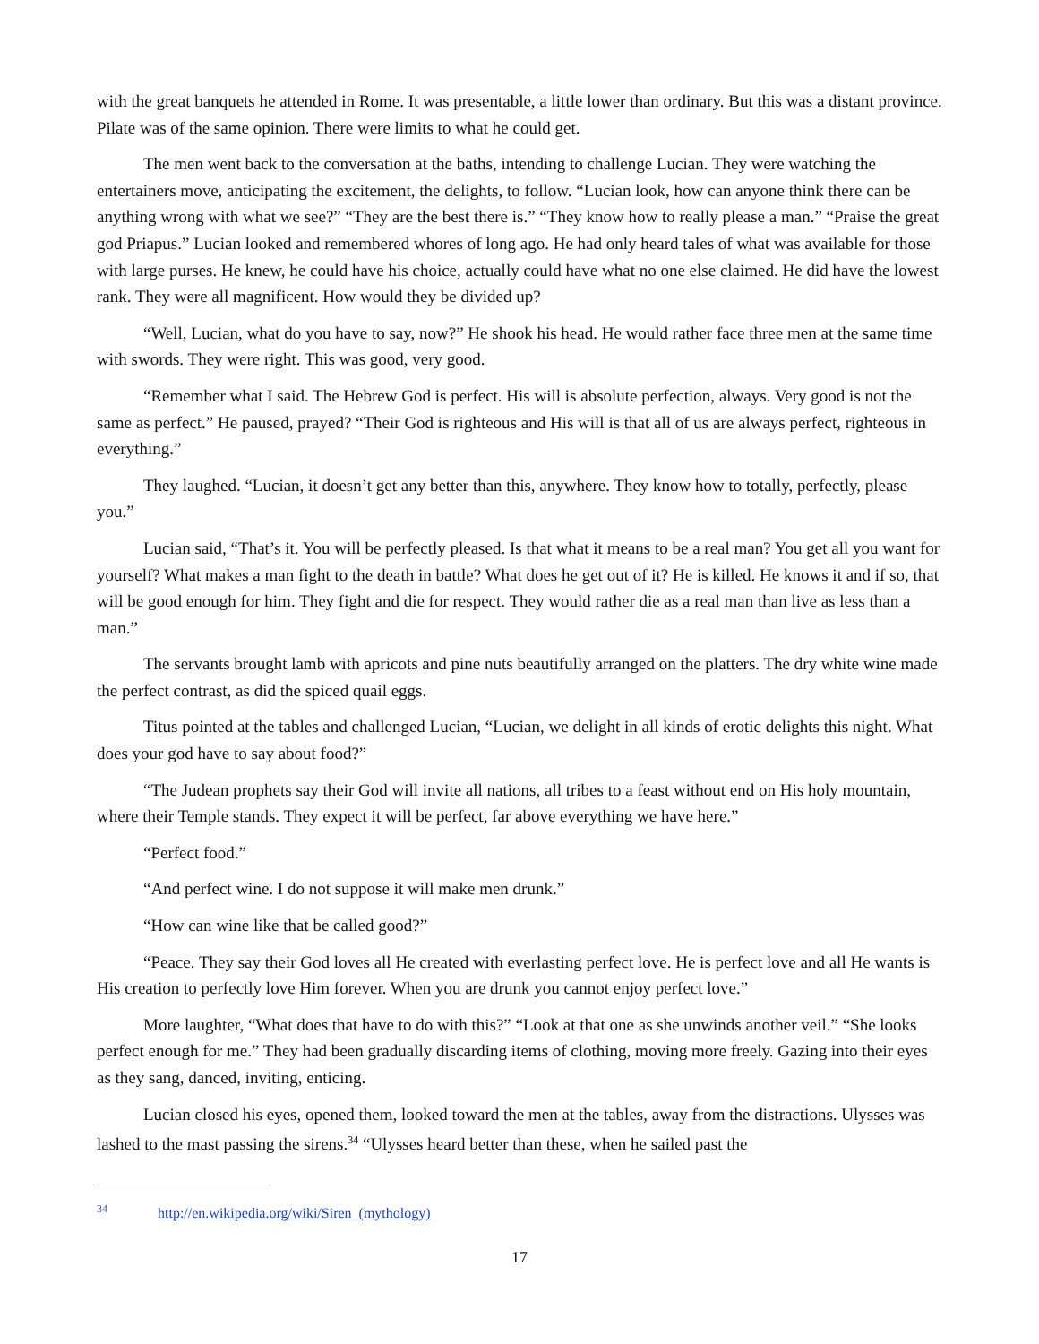with the great banquets he attended in Rome. It was presentable, a little lower than ordinary. But this was a distant province. Pilate was of the same opinion. There were limits to what he could get.
The men went back to the conversation at the baths, intending to challenge Lucian. They were watching the entertainers move, anticipating the excitement, the delights, to follow. “Lucian look, how can anyone think there can be anything wrong with what we see?” “They are the best there is.” “They know how to really please a man.” “Praise the great god Priapus.” Lucian looked and remembered whores of long ago. He had only heard tales of what was available for those with large purses. He knew, he could have his choice, actually could have what no one else claimed. He did have the lowest rank. They were all magnificent. How would they be divided up?
“Well, Lucian, what do you have to say, now?” He shook his head. He would rather face three men at the same time with swords. They were right. This was good, very good.
“Remember what I said. The Hebrew God is perfect. His will is absolute perfection, always. Very good is not the same as perfect.” He paused, prayed? “Their God is righteous and His will is that all of us are always perfect, righteous in everything.”
They laughed. “Lucian, it doesn’t get any better than this, anywhere. They know how to totally, perfectly, please you.”
Lucian said, “That’s it. You will be perfectly pleased. Is that what it means to be a real man? You get all you want for yourself? What makes a man fight to the death in battle? What does he get out of it? He is killed. He knows it and if so, that will be good enough for him. They fight and die for respect. They would rather die as a real man than live as less than a man.”
The servants brought lamb with apricots and pine nuts beautifully arranged on the platters. The dry white wine made the perfect contrast, as did the spiced quail eggs.
Titus pointed at the tables and challenged Lucian, “Lucian, we delight in all kinds of erotic delights this night. What does your god have to say about food?”
“The Judean prophets say their God will invite all nations, all tribes to a feast without end on His holy mountain, where their Temple stands. They expect it will be perfect, far above everything we have here.”
“Perfect food.”
“And perfect wine. I do not suppose it will make men drunk.”
“How can wine like that be called good?”
“Peace. They say their God loves all He created with everlasting perfect love. He is perfect love and all He wants is His creation to perfectly love Him forever. When you are drunk you cannot enjoy perfect love.”
More laughter, “What does that have to do with this?” “Look at that one as she unwinds another veil.” “She looks perfect enough for me.” They had been gradually discarding items of clothing, moving more freely. Gazing into their eyes as they sang, danced, inviting, enticing.
Lucian closed his eyes, opened them, looked toward the men at the tables, away from the distractions. Ulysses was lashed to the mast passing the sirens.<sup>34</sup> “Ulysses heard better than these, when he sailed past the
<sup>34</sup> http://en.wikipedia.org/wiki/Siren_(mythology)
17